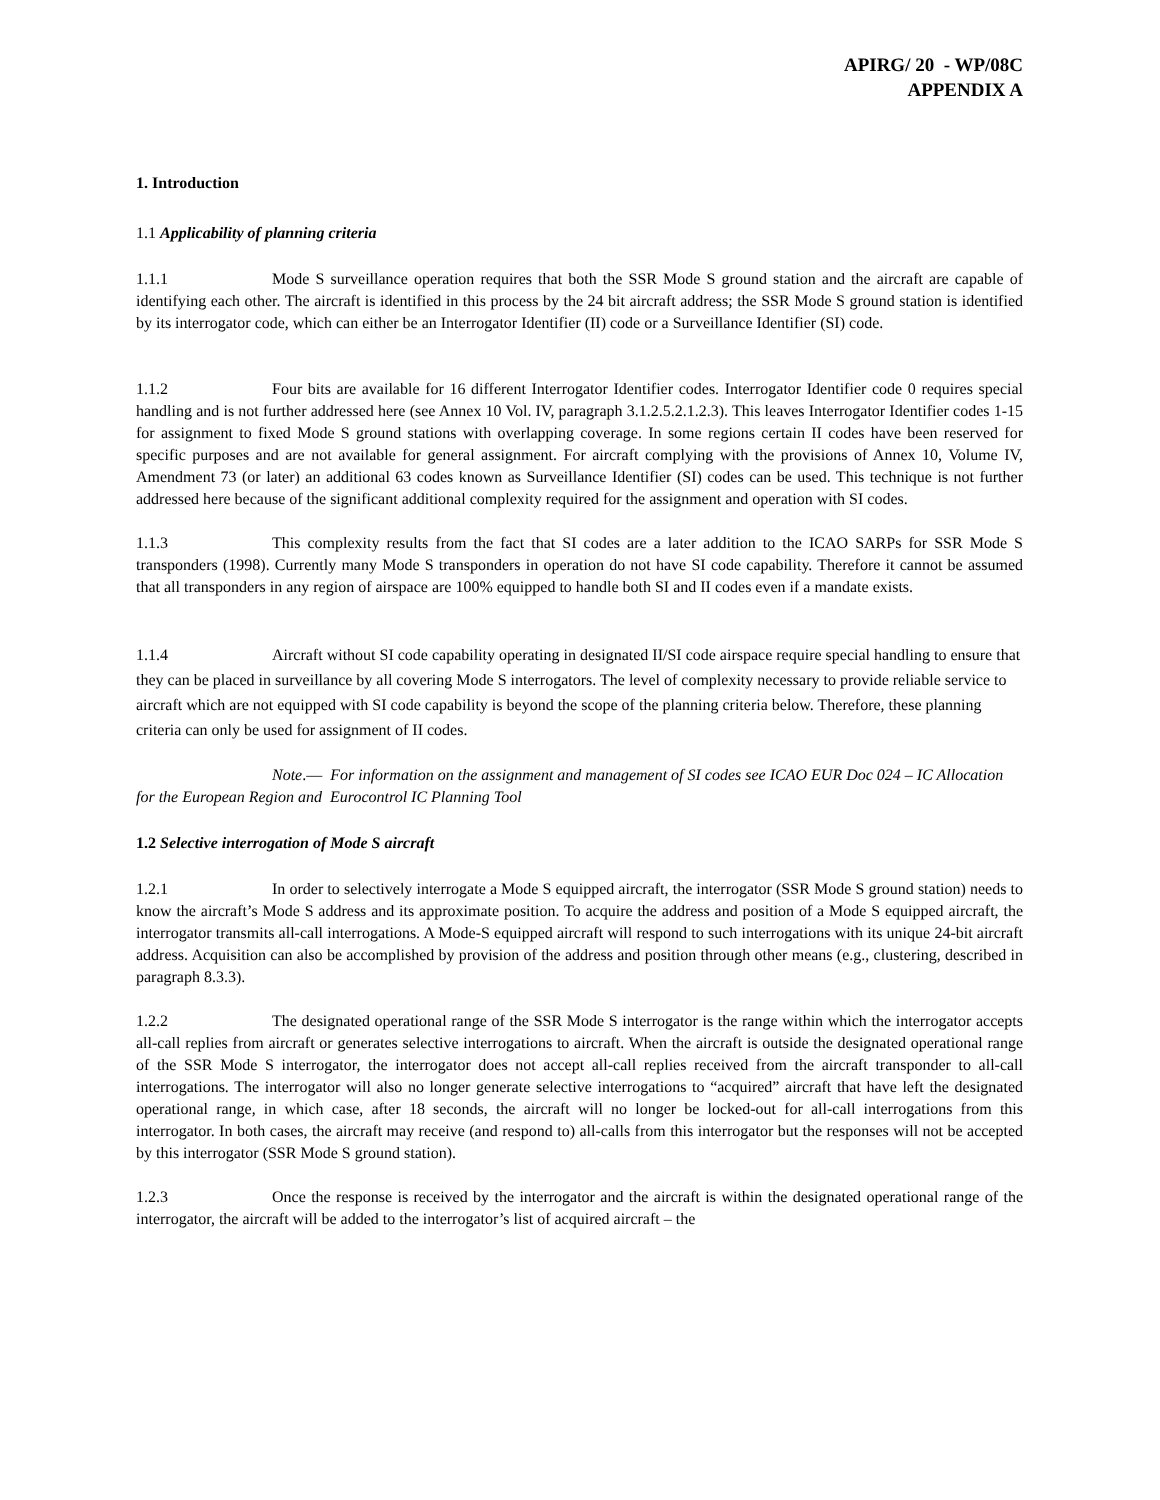APIRG/ 20 - WP/08C
APPENDIX A
1. Introduction
1.1 Applicability of planning criteria
1.1.1 Mode S surveillance operation requires that both the SSR Mode S ground station and the aircraft are capable of identifying each other. The aircraft is identified in this process by the 24 bit aircraft address; the SSR Mode S ground station is identified by its interrogator code, which can either be an Interrogator Identifier (II) code or a Surveillance Identifier (SI) code.
1.1.2 Four bits are available for 16 different Interrogator Identifier codes. Interrogator Identifier code 0 requires special handling and is not further addressed here (see Annex 10 Vol. IV, paragraph 3.1.2.5.2.1.2.3). This leaves Interrogator Identifier codes 1-15 for assignment to fixed Mode S ground stations with overlapping coverage. In some regions certain II codes have been reserved for specific purposes and are not available for general assignment. For aircraft complying with the provisions of Annex 10, Volume IV, Amendment 73 (or later) an additional 63 codes known as Surveillance Identifier (SI) codes can be used. This technique is not further addressed here because of the significant additional complexity required for the assignment and operation with SI codes.
1.1.3 This complexity results from the fact that SI codes are a later addition to the ICAO SARPs for SSR Mode S transponders (1998). Currently many Mode S transponders in operation do not have SI code capability. Therefore it cannot be assumed that all transponders in any region of airspace are 100% equipped to handle both SI and II codes even if a mandate exists.
1.1.4 Aircraft without SI code capability operating in designated II/SI code airspace require special handling to ensure that they can be placed in surveillance by all covering Mode S interrogators. The level of complexity necessary to provide reliable service to aircraft which are not equipped with SI code capability is beyond the scope of the planning criteria below. Therefore, these planning criteria can only be used for assignment of II codes.
Note.— For information on the assignment and management of SI codes see ICAO EUR Doc 024 – IC Allocation for the European Region and Eurocontrol IC Planning Tool
1.2 Selective interrogation of Mode S aircraft
1.2.1 In order to selectively interrogate a Mode S equipped aircraft, the interrogator (SSR Mode S ground station) needs to know the aircraft’s Mode S address and its approximate position. To acquire the address and position of a Mode S equipped aircraft, the interrogator transmits all-call interrogations. A Mode-S equipped aircraft will respond to such interrogations with its unique 24-bit aircraft address. Acquisition can also be accomplished by provision of the address and position through other means (e.g., clustering, described in paragraph 8.3.3).
1.2.2 The designated operational range of the SSR Mode S interrogator is the range within which the interrogator accepts all-call replies from aircraft or generates selective interrogations to aircraft. When the aircraft is outside the designated operational range of the SSR Mode S interrogator, the interrogator does not accept all-call replies received from the aircraft transponder to all-call interrogations. The interrogator will also no longer generate selective interrogations to “acquired” aircraft that have left the designated operational range, in which case, after 18 seconds, the aircraft will no longer be locked-out for all-call interrogations from this interrogator. In both cases, the aircraft may receive (and respond to) all-calls from this interrogator but the responses will not be accepted by this interrogator (SSR Mode S ground station).
1.2.3 Once the response is received by the interrogator and the aircraft is within the designated operational range of the interrogator, the aircraft will be added to the interrogator’s list of acquired aircraft – the